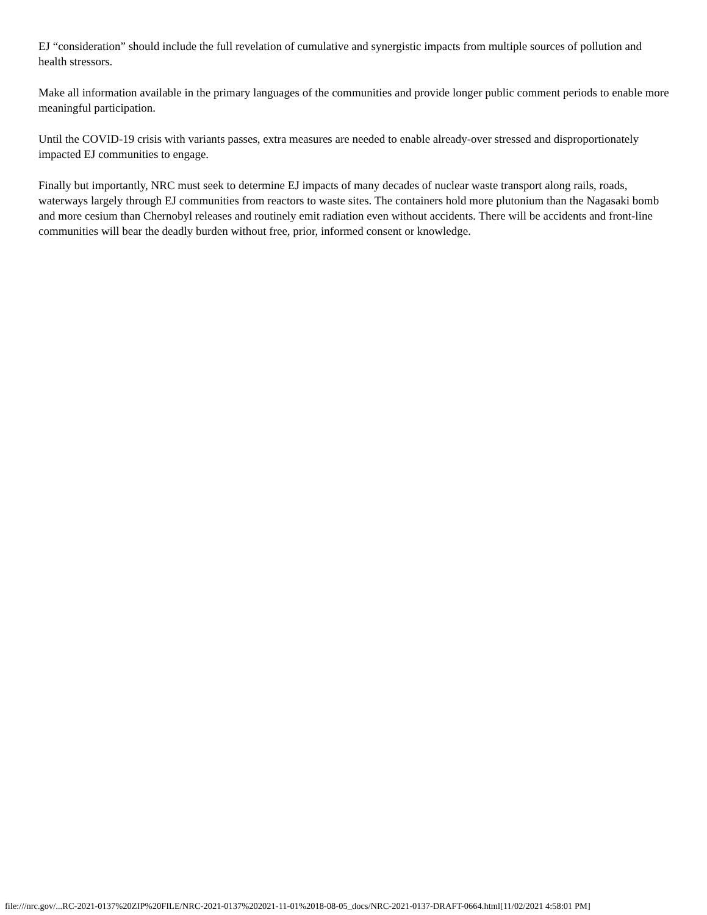EJ “consideration” should include the full revelation of cumulative and synergistic impacts from multiple sources of pollution and health stressors.
Make all information available in the primary languages of the communities and provide longer public comment periods to enable more meaningful participation.
Until the COVID-19 crisis with variants passes, extra measures are needed to enable already-over stressed and disproportionately impacted EJ communities to engage.
Finally but importantly, NRC must seek to determine EJ impacts of many decades of nuclear waste transport along rails, roads, waterways largely through EJ communities from reactors to waste sites. The containers hold more plutonium than the Nagasaki bomb and more cesium than Chernobyl releases and routinely emit radiation even without accidents. There will be accidents and front-line communities will bear the deadly burden without free, prior, informed consent or knowledge.
file:///nrc.gov/...RC-2021-0137%20ZIP%20FILE/NRC-2021-0137%202021-11-01%2018-08-05_docs/NRC-2021-0137-DRAFT-0664.html[11/02/2021 4:58:01 PM]